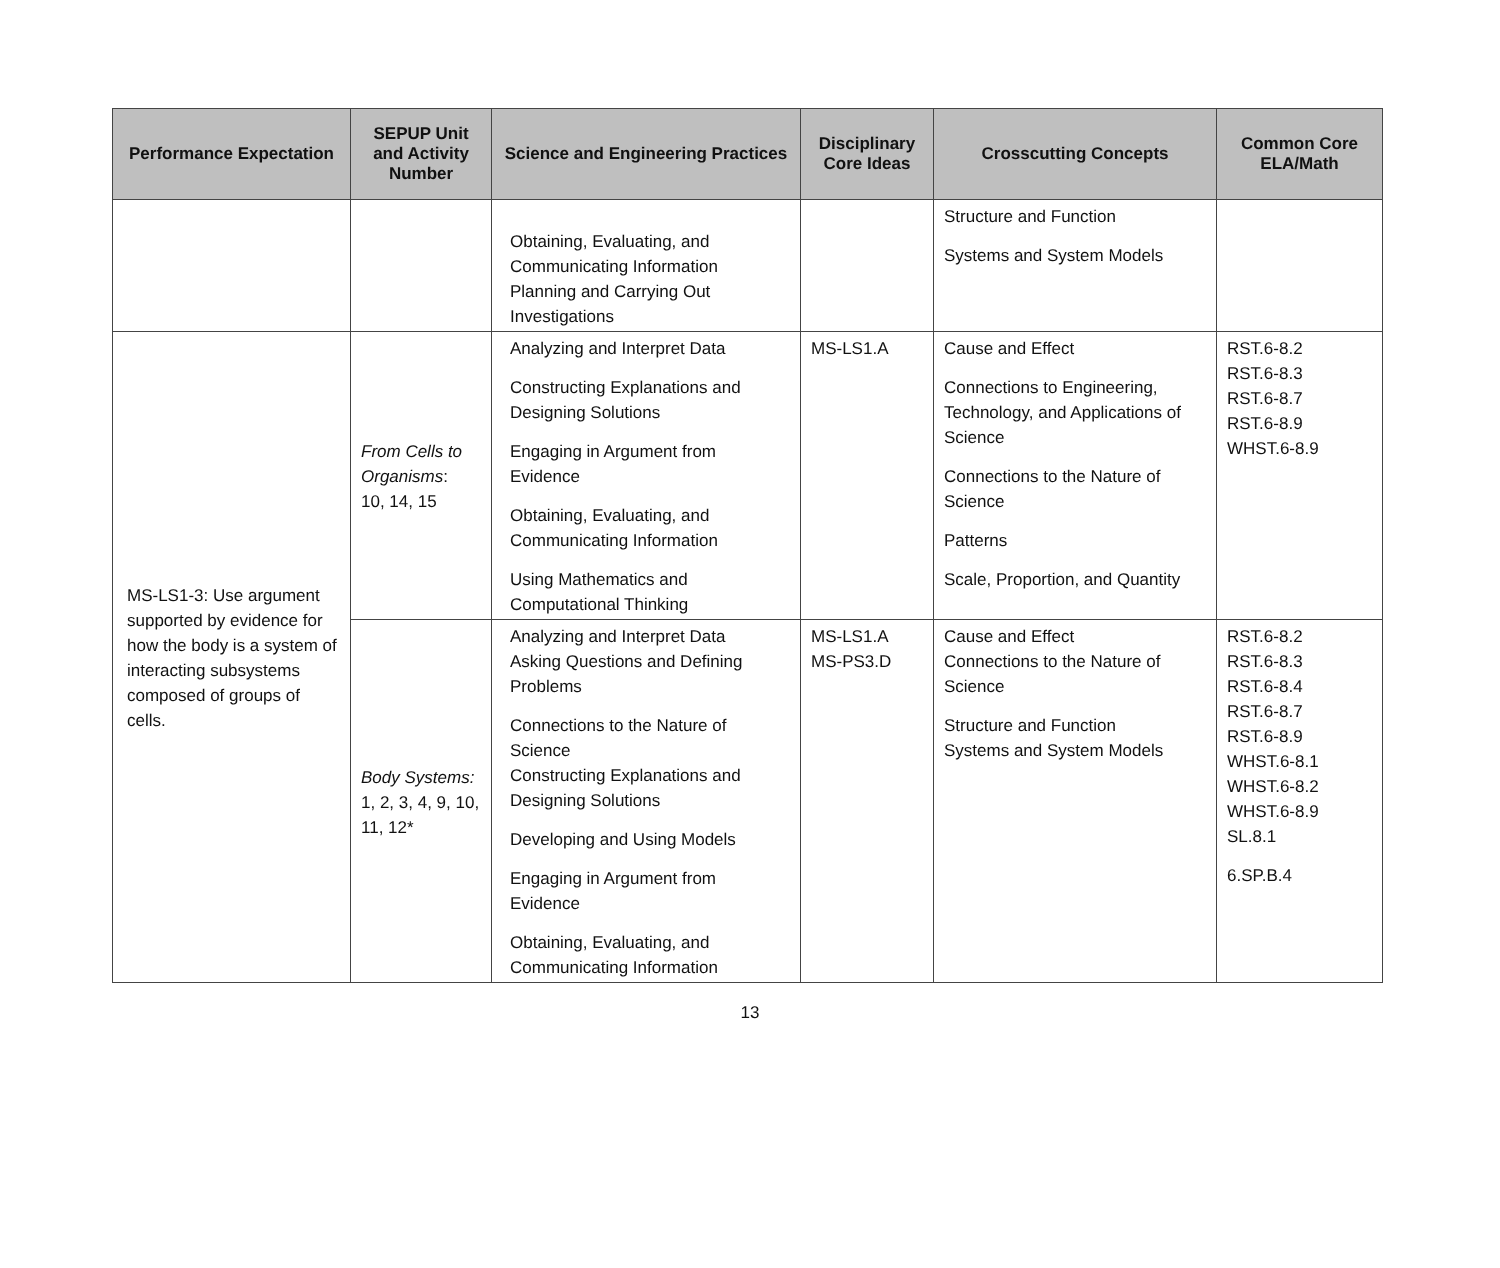| Performance Expectation | SEPUP Unit and Activity Number | Science and Engineering Practices | Disciplinary Core Ideas | Crosscutting Concepts | Common Core ELA/Math |
| --- | --- | --- | --- | --- | --- |
| | | Obtaining, Evaluating, and Communicating Information Planning and Carrying Out Investigations | | Structure and Function Systems and System Models | |
| MS-LS1-3: Use argument supported by evidence for how the body is a system of interacting subsystems composed of groups of cells. | From Cells to Organisms : 10, 14, 15 | Analyzing and Interpret Data Constructing Explanations and Designing Solutions Engaging in Argument from Evidence Obtaining, Evaluating, and Communicating Information Using Mathematics and Computational Thinking | MS-LS1.A | Cause and Effect Connections to Engineering, Technology, and Applications of Science Connections to the Nature of Science Patterns Scale, Proportion, and Quantity | RST.6-8.2 RST.6-8.3 RST.6-8.7 RST.6-8.9 WHST.6-8.9 |
| | Body Systems: 1, 2, 3, 4, 9, 10, 11, 12* | Analyzing and Interpret Data Asking Questions and Defining Problems Connections to the Nature of Science Constructing Explanations and Designing Solutions Developing and Using Models Engaging in Argument from Evidence Obtaining, Evaluating, and Communicating Information | MS-LS1.A MS-PS3.D | Cause and Effect Connections to the Nature of Science Structure and Function Systems and System Models | RST.6-8.2 RST.6-8.3 RST.6-8.4 RST.6-8.7 RST.6-8.9 WHST.6-8.1 WHST.6-8.2 WHST.6-8.9 SL.8.1 6.SP.B.4 |
13